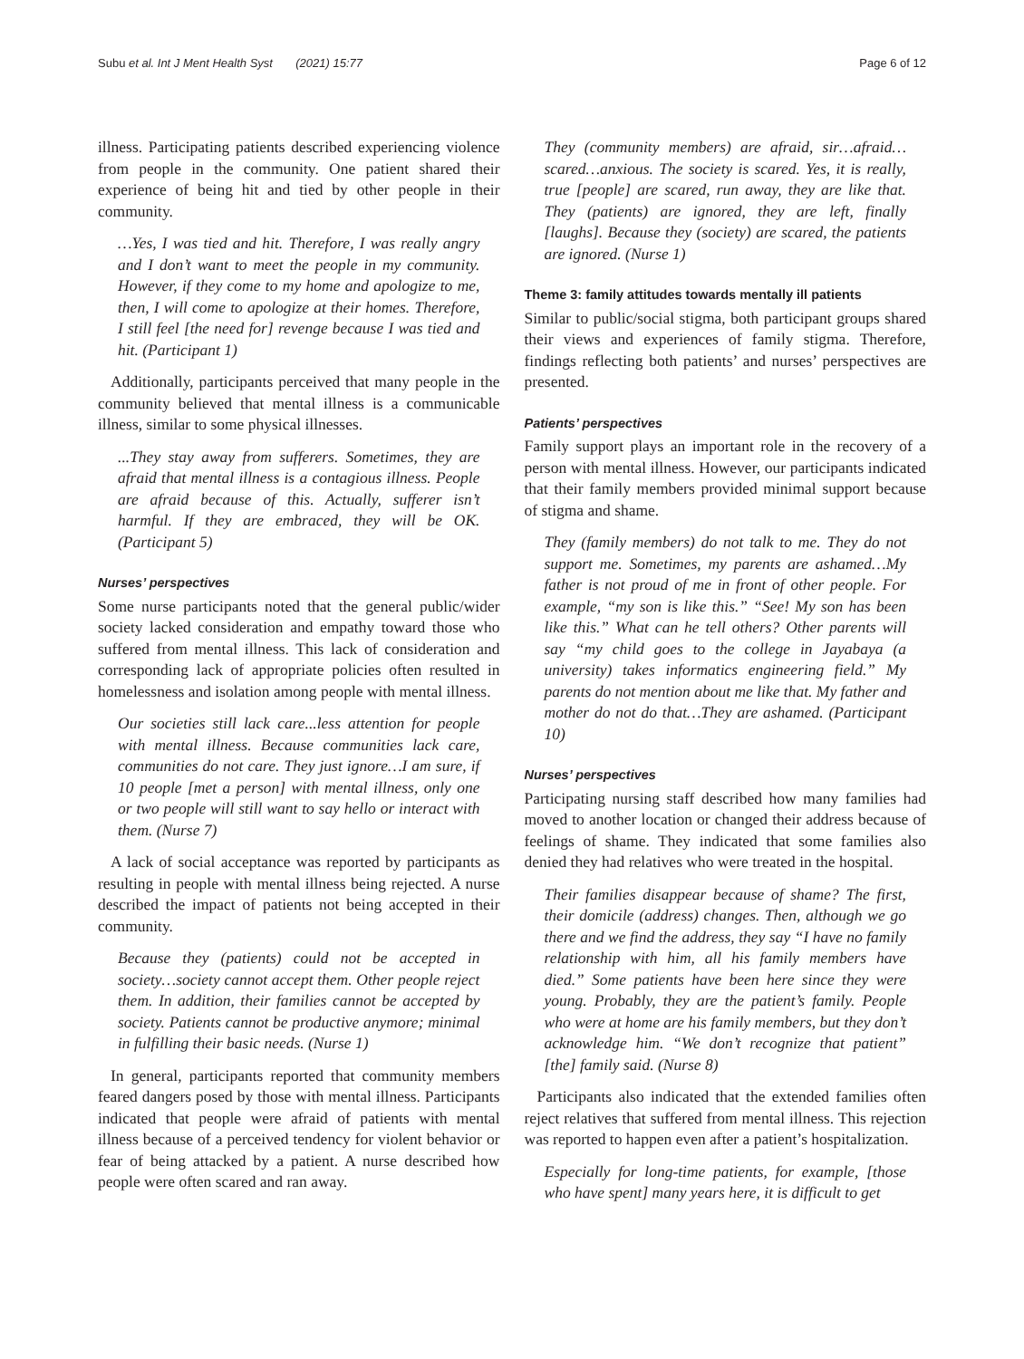Subu et al. Int J Ment Health Syst (2021) 15:77 Page 6 of 12
illness. Participating patients described experiencing violence from people in the community. One patient shared their experience of being hit and tied by other people in their community.
…Yes, I was tied and hit. Therefore, I was really angry and I don’t want to meet the people in my community. However, if they come to my home and apologize to me, then, I will come to apologize at their homes. Therefore, I still feel [the need for] revenge because I was tied and hit. (Participant 1)
Additionally, participants perceived that many people in the community believed that mental illness is a communicable illness, similar to some physical illnesses.
...They stay away from sufferers. Sometimes, they are afraid that mental illness is a contagious illness. People are afraid because of this. Actually, sufferer isn’t harmful. If they are embraced, they will be OK. (Participant 5)
Nurses’ perspectives
Some nurse participants noted that the general public/wider society lacked consideration and empathy toward those who suffered from mental illness. This lack of consideration and corresponding lack of appropriate policies often resulted in homelessness and isolation among people with mental illness.
Our societies still lack care...less attention for people with mental illness. Because communities lack care, communities do not care. They just ignore…I am sure, if 10 people [met a person] with mental illness, only one or two people will still want to say hello or interact with them. (Nurse 7)
A lack of social acceptance was reported by participants as resulting in people with mental illness being rejected. A nurse described the impact of patients not being accepted in their community.
Because they (patients) could not be accepted in society…society cannot accept them. Other people reject them. In addition, their families cannot be accepted by society. Patients cannot be productive anymore; minimal in fulfilling their basic needs. (Nurse 1)
In general, participants reported that community members feared dangers posed by those with mental illness. Participants indicated that people were afraid of patients with mental illness because of a perceived tendency for violent behavior or fear of being attacked by a patient. A nurse described how people were often scared and ran away.
They (community members) are afraid, sir…afraid…scared…anxious. The society is scared. Yes, it is really, true [people] are scared, run away, they are like that. They (patients) are ignored, they are left, finally [laughs]. Because they (society) are scared, the patients are ignored. (Nurse 1)
Theme 3: family attitudes towards mentally ill patients
Similar to public/social stigma, both participant groups shared their views and experiences of family stigma. Therefore, findings reflecting both patients’ and nurses’ perspectives are presented.
Patients’ perspectives
Family support plays an important role in the recovery of a person with mental illness. However, our participants indicated that their family members provided minimal support because of stigma and shame.
They (family members) do not talk to me. They do not support me. Sometimes, my parents are ashamed…My father is not proud of me in front of other people. For example, “my son is like this.” “See! My son has been like this.” What can he tell others? Other parents will say “my child goes to the college in Jayabaya (a university) takes informatics engineering field.” My parents do not mention about me like that. My father and mother do not do that…They are ashamed. (Participant 10)
Nurses’ perspectives
Participating nursing staff described how many families had moved to another location or changed their address because of feelings of shame. They indicated that some families also denied they had relatives who were treated in the hospital.
Their families disappear because of shame? The first, their domicile (address) changes. Then, although we go there and we find the address, they say “I have no family relationship with him, all his family members have died.” Some patients have been here since they were young. Probably, they are the patient’s family. People who were at home are his family members, but they don’t acknowledge him. “We don’t recognize that patient” [the] family said. (Nurse 8)
Participants also indicated that the extended families often reject relatives that suffered from mental illness. This rejection was reported to happen even after a patient’s hospitalization.
Especially for long-time patients, for example, [those who have spent] many years here, it is difficult to get